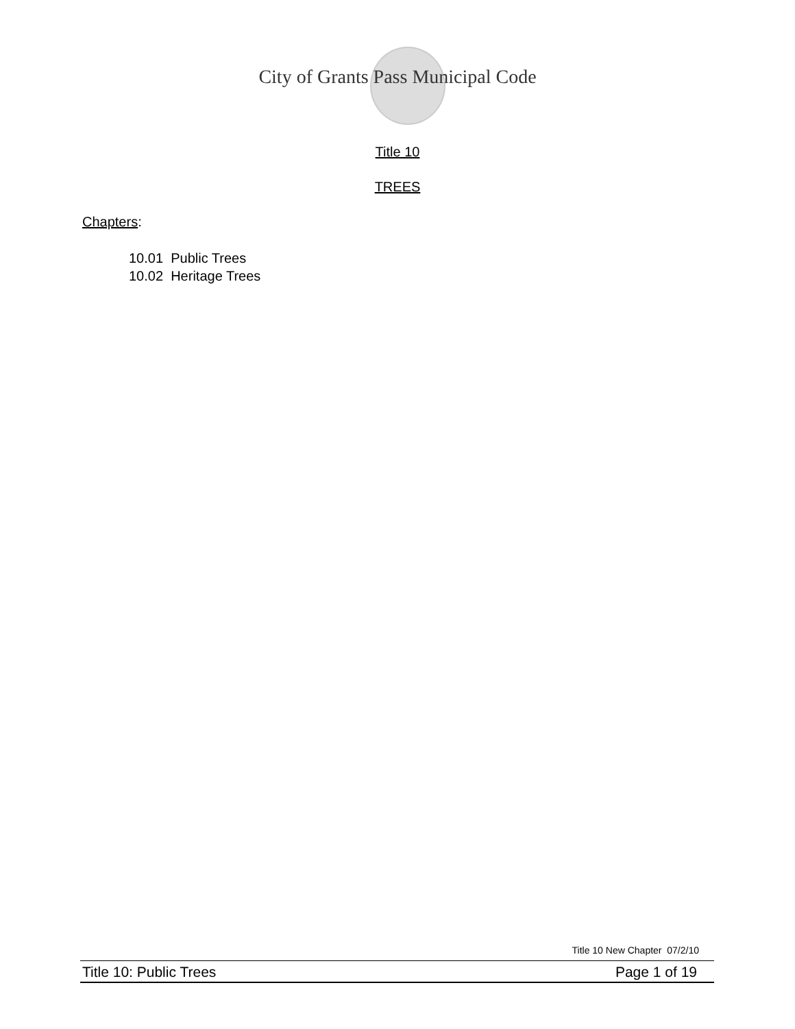City of Grants Pass Municipal Code
Title 10
TREES
Chapters:
10.01 Public Trees
10.02 Heritage Trees
Title 10 New Chapter 07/2/10
Title 10: Public Trees Page 1 of 19